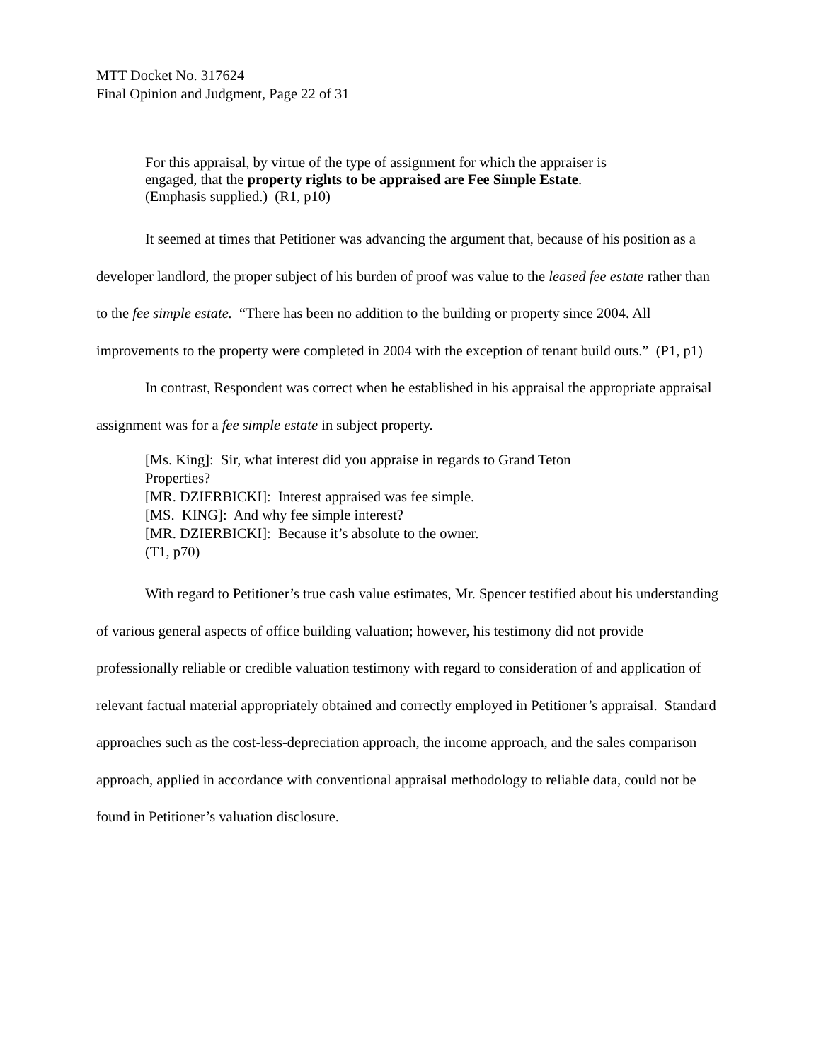MTT Docket No. 317624
Final Opinion and Judgment, Page 22 of 31
For this appraisal, by virtue of the type of assignment for which the appraiser is engaged, that the property rights to be appraised are Fee Simple Estate. (Emphasis supplied.) (R1, p10)
It seemed at times that Petitioner was advancing the argument that, because of his position as a developer landlord, the proper subject of his burden of proof was value to the leased fee estate rather than to the fee simple estate. “There has been no addition to the building or property since 2004. All improvements to the property were completed in 2004 with the exception of tenant build outs.” (P1, p1)
In contrast, Respondent was correct when he established in his appraisal the appropriate appraisal assignment was for a fee simple estate in subject property.
[Ms. King]: Sir, what interest did you appraise in regards to Grand Teton Properties?
[MR. DZIERBICKI]: Interest appraised was fee simple.
[MS. KING]: And why fee simple interest?
[MR. DZIERBICKI]: Because it’s absolute to the owner.
(T1, p70)
With regard to Petitioner’s true cash value estimates, Mr. Spencer testified about his understanding of various general aspects of office building valuation; however, his testimony did not provide professionally reliable or credible valuation testimony with regard to consideration of and application of relevant factual material appropriately obtained and correctly employed in Petitioner’s appraisal. Standard approaches such as the cost-less-depreciation approach, the income approach, and the sales comparison approach, applied in accordance with conventional appraisal methodology to reliable data, could not be found in Petitioner’s valuation disclosure.